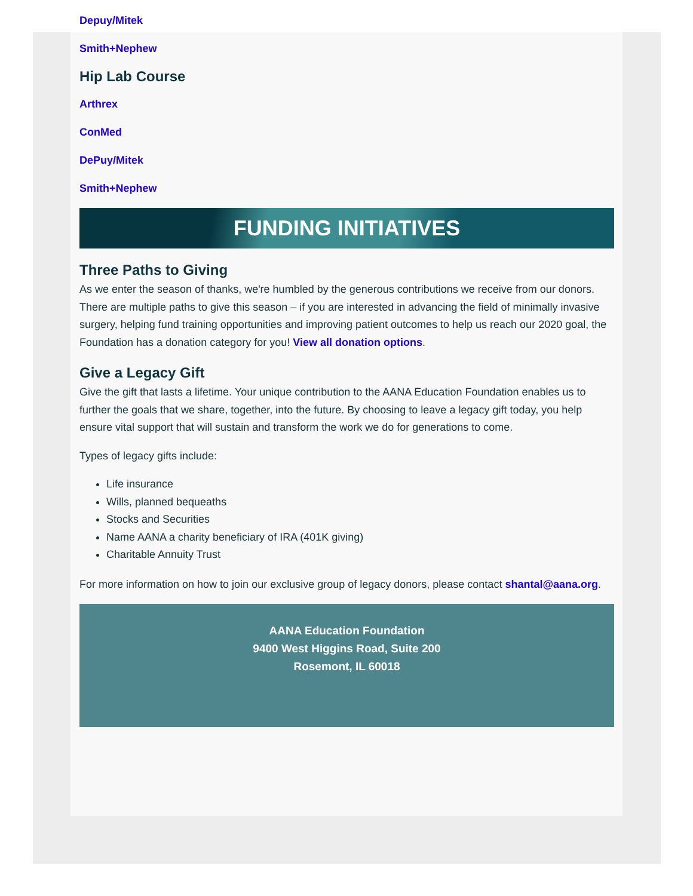Depuy/Mitek
Smith+Nephew
Hip Lab Course
Arthrex
ConMed
DePuy/Mitek
Smith+Nephew
FUNDING INITIATIVES
Three Paths to Giving
As we enter the season of thanks, we're humbled by the generous contributions we receive from our donors. There are multiple paths to give this season – if you are interested in advancing the field of minimally invasive surgery, helping fund training opportunities and improving patient outcomes to help us reach our 2020 goal, the Foundation has a donation category for you! View all donation options.
Give a Legacy Gift
Give the gift that lasts a lifetime. Your unique contribution to the AANA Education Foundation enables us to further the goals that we share, together, into the future. By choosing to leave a legacy gift today, you help ensure vital support that will sustain and transform the work we do for generations to come.
Types of legacy gifts include:
Life insurance
Wills, planned bequeaths
Stocks and Securities
Name AANA a charity beneficiary of IRA (401K giving)
Charitable Annuity Trust
For more information on how to join our exclusive group of legacy donors, please contact shantal@aana.org.
AANA Education Foundation
9400 West Higgins Road, Suite 200
Rosemont, IL 60018